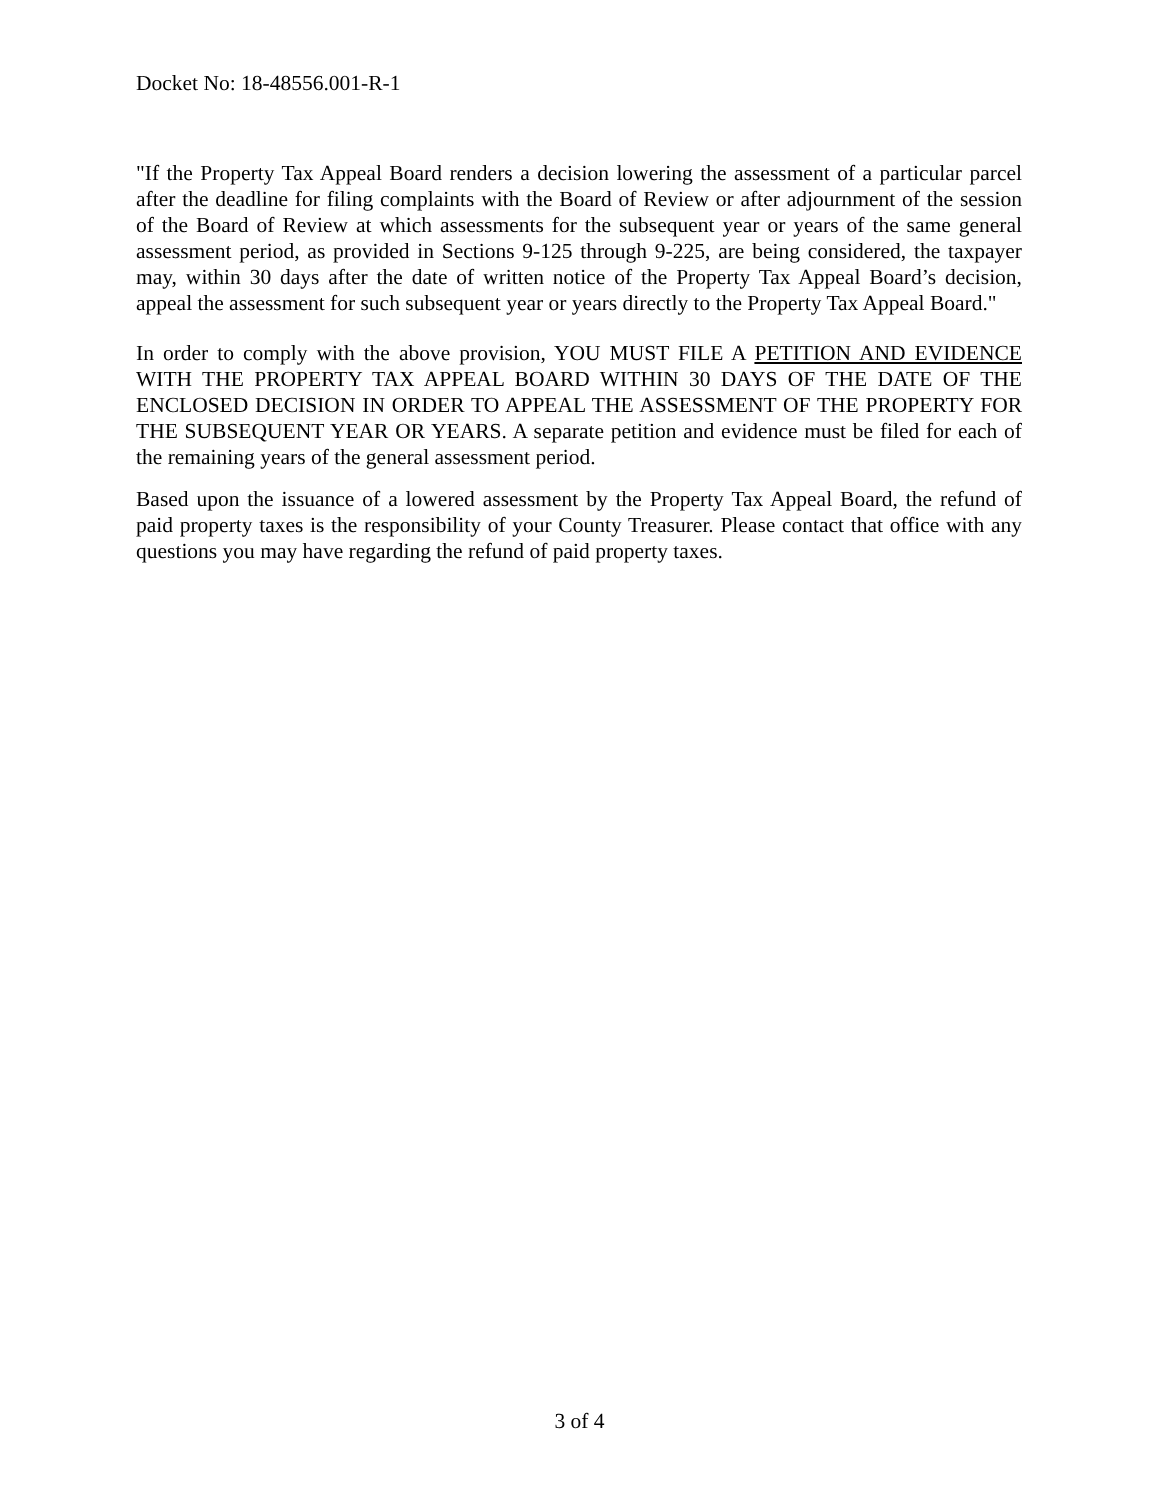Docket No: 18-48556.001-R-1
"If the Property Tax Appeal Board renders a decision lowering the assessment of a particular parcel after the deadline for filing complaints with the Board of Review or after adjournment of the session of the Board of Review at which assessments for the subsequent year or years of the same general assessment period, as provided in Sections 9-125 through 9-225, are being considered, the taxpayer may, within 30 days after the date of written notice of the Property Tax Appeal Board’s decision, appeal the assessment for such subsequent year or years directly to the Property Tax Appeal Board."
In order to comply with the above provision, YOU MUST FILE A PETITION AND EVIDENCE WITH THE PROPERTY TAX APPEAL BOARD WITHIN 30 DAYS OF THE DATE OF THE ENCLOSED DECISION IN ORDER TO APPEAL THE ASSESSMENT OF THE PROPERTY FOR THE SUBSEQUENT YEAR OR YEARS. A separate petition and evidence must be filed for each of the remaining years of the general assessment period.
Based upon the issuance of a lowered assessment by the Property Tax Appeal Board, the refund of paid property taxes is the responsibility of your County Treasurer. Please contact that office with any questions you may have regarding the refund of paid property taxes.
3 of 4